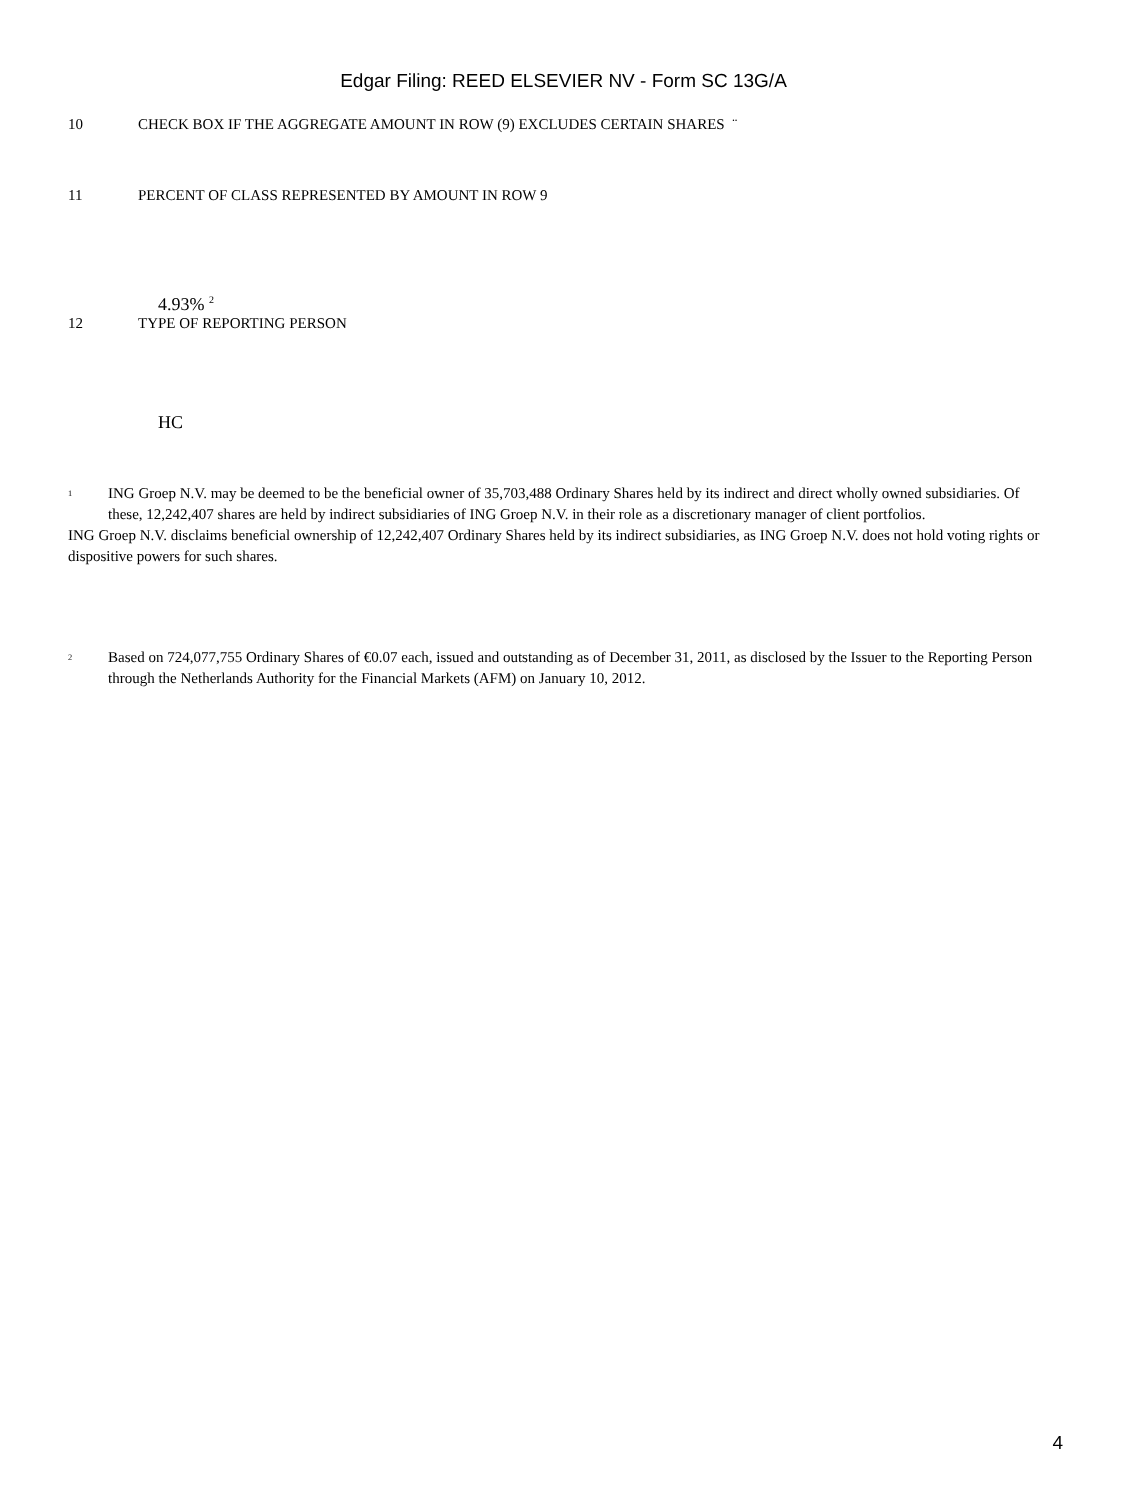Edgar Filing: REED ELSEVIER NV - Form SC 13G/A
10 CHECK BOX IF THE AGGREGATE AMOUNT IN ROW (9) EXCLUDES CERTAIN SHARES ¨
11 PERCENT OF CLASS REPRESENTED BY AMOUNT IN ROW 9
4.93% <sup>2</sup>
12 TYPE OF REPORTING PERSON
HC
<sup>1</sup> ING Groep N.V. may be deemed to be the beneficial owner of 35,703,488 Ordinary Shares held by its indirect and direct wholly owned subsidiaries. Of these, 12,242,407 shares are held by indirect subsidiaries of ING Groep N.V. in their role as a discretionary manager of client portfolios.
ING Groep N.V. disclaims beneficial ownership of 12,242,407 Ordinary Shares held by its indirect subsidiaries, as ING Groep N.V. does not hold voting rights or dispositive powers for such shares.
<sup>2</sup> Based on 724,077,755 Ordinary Shares of €0.07 each, issued and outstanding as of December 31, 2011, as disclosed by the Issuer to the Reporting Person through the Netherlands Authority for the Financial Markets (AFM) on January 10, 2012.
4